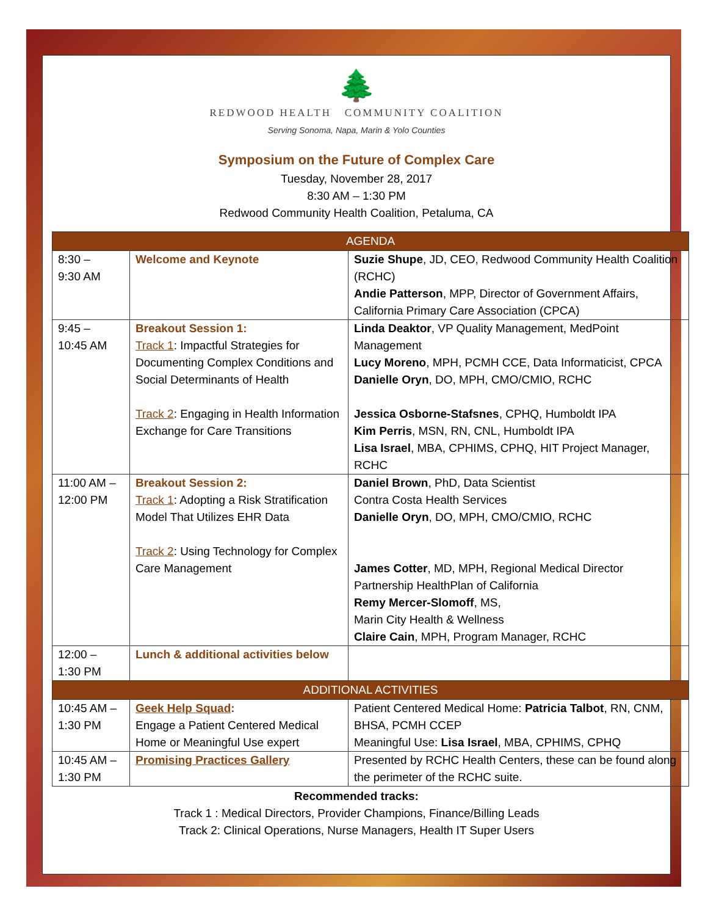🌲
REDWOOD HEALTH COMMUNITY COALITION
Serving Sonoma, Napa, Marin & Yolo Counties
Symposium on the Future of Complex Care
Tuesday, November 28, 2017
8:30 AM – 1:30 PM
Redwood Community Health Coalition, Petaluma, CA
| AGENDA | | |
| --- | --- | --- |
| 8:30 – 9:30 AM | Welcome and Keynote | Suzie Shupe , JD, CEO, Redwood Community Health Coalition (RCHC) Andie Patterson , MPP, Director of Government Affairs, California Primary Care Association (CPCA) |
| 9:45 – 10:45 AM | Breakout Session 1: Track 1 : Impactful Strategies for Documenting Complex Conditions and Social Determinants of Health Track 2 : Engaging in Health Information Exchange for Care Transitions | Linda Deaktor , VP Quality Management, MedPoint Management Lucy Moreno , MPH, PCMH CCE, Data Informaticist, CPCA Danielle Oryn , DO, MPH, CMO/CMIO, RCHC Jessica Osborne-Stafsnes , CPHQ, Humboldt IPA Kim Perris , MSN, RN, CNL, Humboldt IPA Lisa Israel , MBA, CPHIMS, CPHQ, HIT Project Manager, RCHC |
| 11:00 AM – 12:00 PM | Breakout Session 2: Track 1 : Adopting a Risk Stratification Model That Utilizes EHR Data Track 2 : Using Technology for Complex Care Management | Daniel Brown , PhD, Data Scientist Contra Costa Health Services Danielle Oryn , DO, MPH, CMO/CMIO, RCHC James Cotter , MD, MPH, Regional Medical Director Partnership HealthPlan of California Remy Mercer-Slomoff , MS, Marin City Health & Wellness Claire Cain , MPH, Program Manager, RCHC |
| 12:00 – 1:30 PM | Lunch & additional activities below | |
| ADDITIONAL ACTIVITIES | | |
| 10:45 AM – 1:30 PM | Geek Help Squad : Engage a Patient Centered Medical Home or Meaningful Use expert | Patient Centered Medical Home: Patricia Talbot , RN, CNM, BHSA, PCMH CCEP Meaningful Use: Lisa Israel , MBA, CPHIMS, CPHQ |
| 10:45 AM – 1:30 PM | Promising Practices Gallery | Presented by RCHC Health Centers, these can be found along the perimeter of the RCHC suite. |
Recommended tracks:
Track 1 : Medical Directors, Provider Champions, Finance/Billing Leads
Track 2: Clinical Operations, Nurse Managers, Health IT Super Users